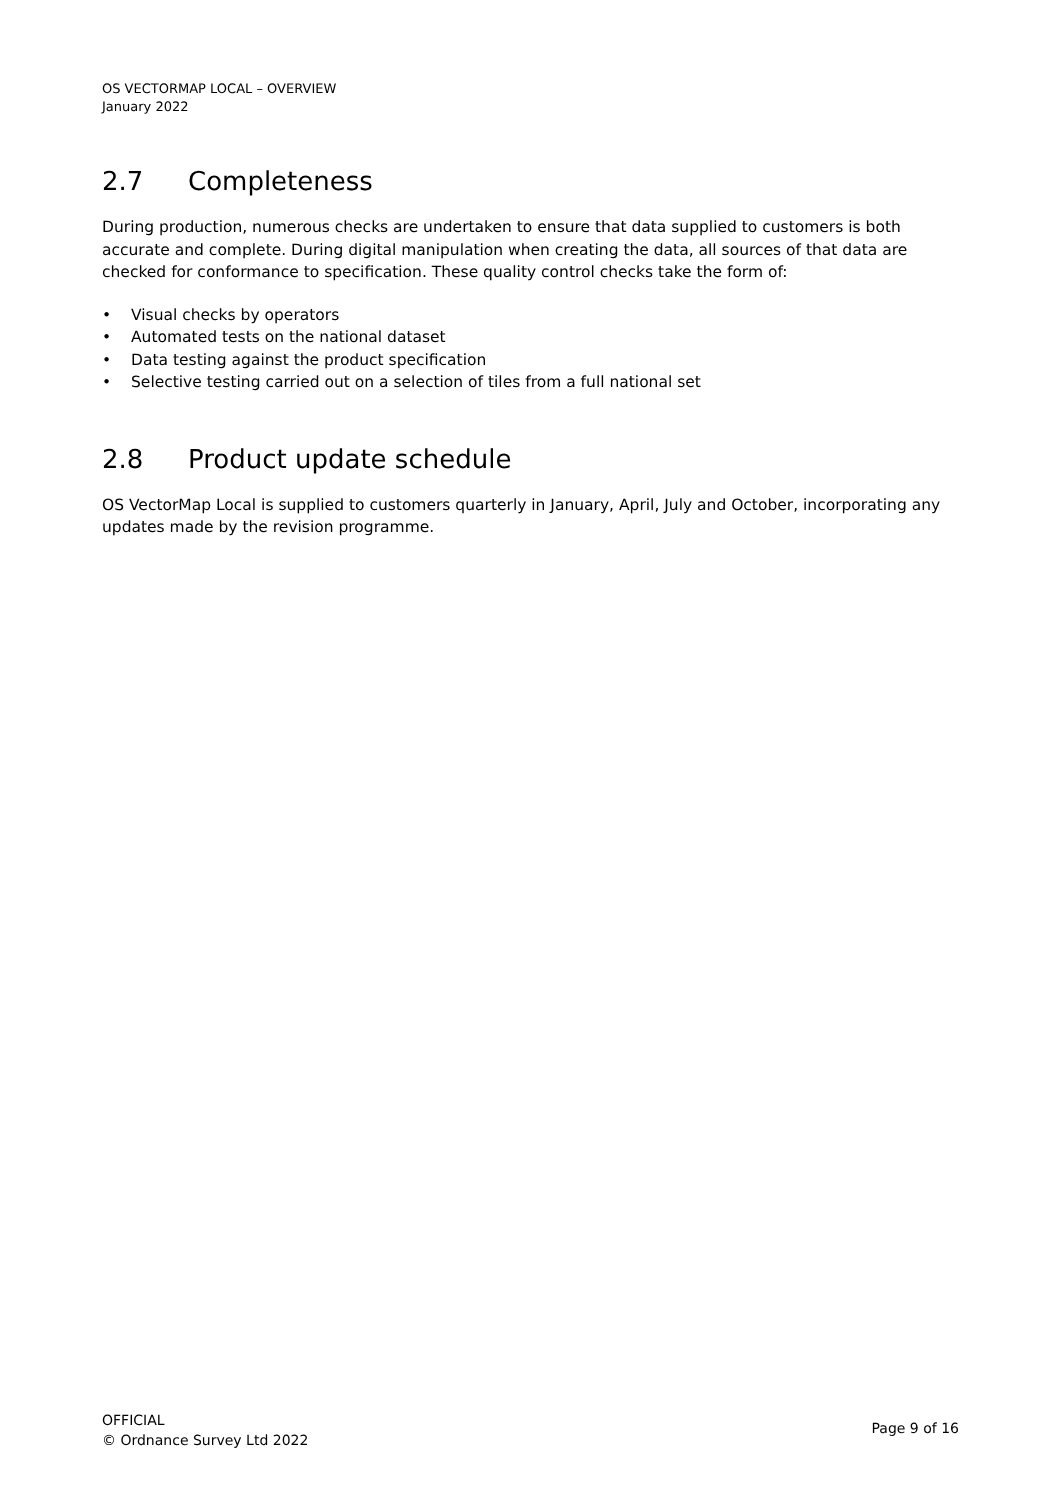OS VECTORMAP LOCAL – OVERVIEW
January 2022
2.7 Completeness
During production, numerous checks are undertaken to ensure that data supplied to customers is both accurate and complete. During digital manipulation when creating the data, all sources of that data are checked for conformance to specification. These quality control checks take the form of:
• Visual checks by operators
• Automated tests on the national dataset
• Data testing against the product specification
• Selective testing carried out on a selection of tiles from a full national set
2.8 Product update schedule
OS VectorMap Local is supplied to customers quarterly in January, April, July and October, incorporating any updates made by the revision programme.
OFFICIAL
© Ordnance Survey Ltd 2022
Page 9 of 16